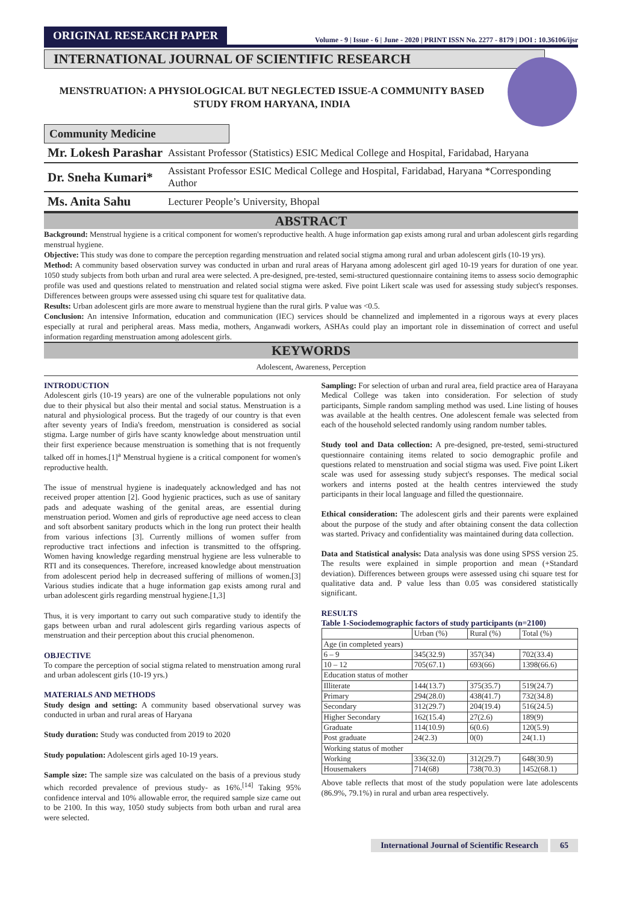ORIGINAL RESEARCH PAPER
Volume - 9 | Issue - 6 | June - 2020 | PRINT ISSN No. 2277 - 8179 | DOI : 10.36106/ijsr
INTERNATIONAL JOURNAL OF SCIENTIFIC RESEARCH
MENSTRUATION: A PHYSIOLOGICAL BUT NEGLECTED ISSUE-A COMMUNITY BASED STUDY FROM HARYANA, INDIA
Community Medicine
Mr. Lokesh Parashar
Assistant Professor (Statistics) ESIC Medical College and Hospital, Faridabad, Haryana
Dr. Sneha Kumari*
Assistant Professor ESIC Medical College and Hospital, Faridabad, Haryana *Corresponding Author
Ms. Anita Sahu
Lecturer People’s University, Bhopal
ABSTRACT
Background: Menstrual hygiene is a critical component for women's reproductive health. A huge information gap exists among rural and urban adolescent girls regarding menstrual hygiene.
Objective: This study was done to compare the perception regarding menstruation and related social stigma among rural and urban adolescent girls (10-19 yrs).
Method: A community based observation survey was conducted in urban and rural areas of Haryana among adolescent girl aged 10-19 years for duration of one year. 1050 study subjects from both urban and rural area were selected. A pre-designed, pre-tested, semi-structured questionnaire containing items to assess socio demographic profile was used and questions related to menstruation and related social stigma were asked. Five point Likert scale was used for assessing study subject's responses. Differences between groups were assessed using chi square test for qualitative data.
Results: Urban adolescent girls are more aware to menstrual hygiene than the rural girls. P value was <0.5.
Conclusion: An intensive Information, education and communication (IEC) services should be channelized and implemented in a rigorous ways at every places especially at rural and peripheral areas. Mass media, mothers, Anganwadi workers, ASHAs could play an important role in dissemination of correct and useful information regarding menstruation among adolescent girls.
KEYWORDS
Adolescent, Awareness, Perception
INTRODUCTION
Adolescent girls (10-19 years) are one of the vulnerable populations not only due to their physical but also their mental and social status. Menstruation is a natural and physiological process. But the tragedy of our country is that even after seventy years of India's freedom, menstruation is considered as social stigma. Large number of girls have scanty knowledge about menstruation until their first experience because menstruation is something that is not frequently talked off in homes.[1]<sup>a</sup> Menstrual hygiene is a critical component for women's reproductive health.
The issue of menstrual hygiene is inadequately acknowledged and has not received proper attention [2]. Good hygienic practices, such as use of sanitary pads and adequate washing of the genital areas, are essential during menstruation period. Women and girls of reproductive age need access to clean and soft absorbent sanitary products which in the long run protect their health from various infections [3]. Currently millions of women suffer from reproductive tract infections and infection is transmitted to the offspring. Women having knowledge regarding menstrual hygiene are less vulnerable to RTI and its consequences. Therefore, increased knowledge about menstruation from adolescent period help in decreased suffering of millions of women.[3] Various studies indicate that a huge information gap exists among rural and urban adolescent girls regarding menstrual hygiene.[1,3]
Thus, it is very important to carry out such comparative study to identify the gaps between urban and rural adolescent girls regarding various aspects of menstruation and their perception about this crucial phenomenon.
OBJECTIVE
To compare the perception of social stigma related to menstruation among rural and urban adolescent girls (10-19 yrs.)
MATERIALS AND METHODS
Study design and setting: A community based observational survey was conducted in urban and rural areas of Haryana
Study duration: Study was conducted from 2019 to 2020
Study population: Adolescent girls aged 10-19 years.
Sample size: The sample size was calculated on the basis of a previous study which recorded prevalence of previous study- as 16%.<sup>[14]</sup> Taking 95% confidence interval and 10% allowable error, the required sample size came out to be 2100. In this way, 1050 study subjects from both urban and rural area were selected.
Sampling: For selection of urban and rural area, field practice area of Harayana Medical College was taken into consideration. For selection of study participants, Simple random sampling method was used. Line listing of houses was available at the health centres. One adolescent female was selected from each of the household selected randomly using random number tables.
Study tool and Data collection: A pre-designed, pre-tested, semi-structured questionnaire containing items related to socio demographic profile and questions related to menstruation and social stigma was used. Five point Likert scale was used for assessing study subject's responses. The medical social workers and interns posted at the health centres interviewed the study participants in their local language and filled the questionnaire.
Ethical consideration: The adolescent girls and their parents were explained about the purpose of the study and after obtaining consent the data collection was started. Privacy and confidentiality was maintained during data collection.
Data and Statistical analysis: Data analysis was done using SPSS version 25. The results were explained in simple proportion and mean (+Standard deviation). Differences between groups were assessed using chi square test for qualitative data and. P value less than 0.05 was considered statistically significant.
RESULTS
Table 1-Sociodemographic factors of study participants (n=2100)
| | Urban (%) | Rural (%) | Total (%) |
| Age (in completed years) | | | |
| 6 – 9 | 345(32.9) | 357(34) | 702(33.4) |
| 10 – 12 | 705(67.1) | 693(66) | 1398(66.6) |
| Education status of mother | | | |
| Illiterate | 144(13.7) | 375(35.7) | 519(24.7) |
| Primary | 294(28.0) | 438(41.7) | 732(34.8) |
| Secondary | 312(29.7) | 204(19.4) | 516(24.5) |
| Higher Secondary | 162(15.4) | 27(2.6) | 189(9) |
| Graduate | 114(10.9) | 6(0.6) | 120(5.9) |
| Post graduate | 24(2.3) | 0(0) | 24(1.1) |
| Working status of mother | | | |
| Working | 336(32.0) | 312(29.7) | 648(30.9) |
| Housemakers | 714(68) | 738(70.3) | 1452(68.1) |
Above table reflects that most of the study population were late adolescents (86.9%, 79.1%) in rural and urban area respectively.
International Journal of Scientific Research 65